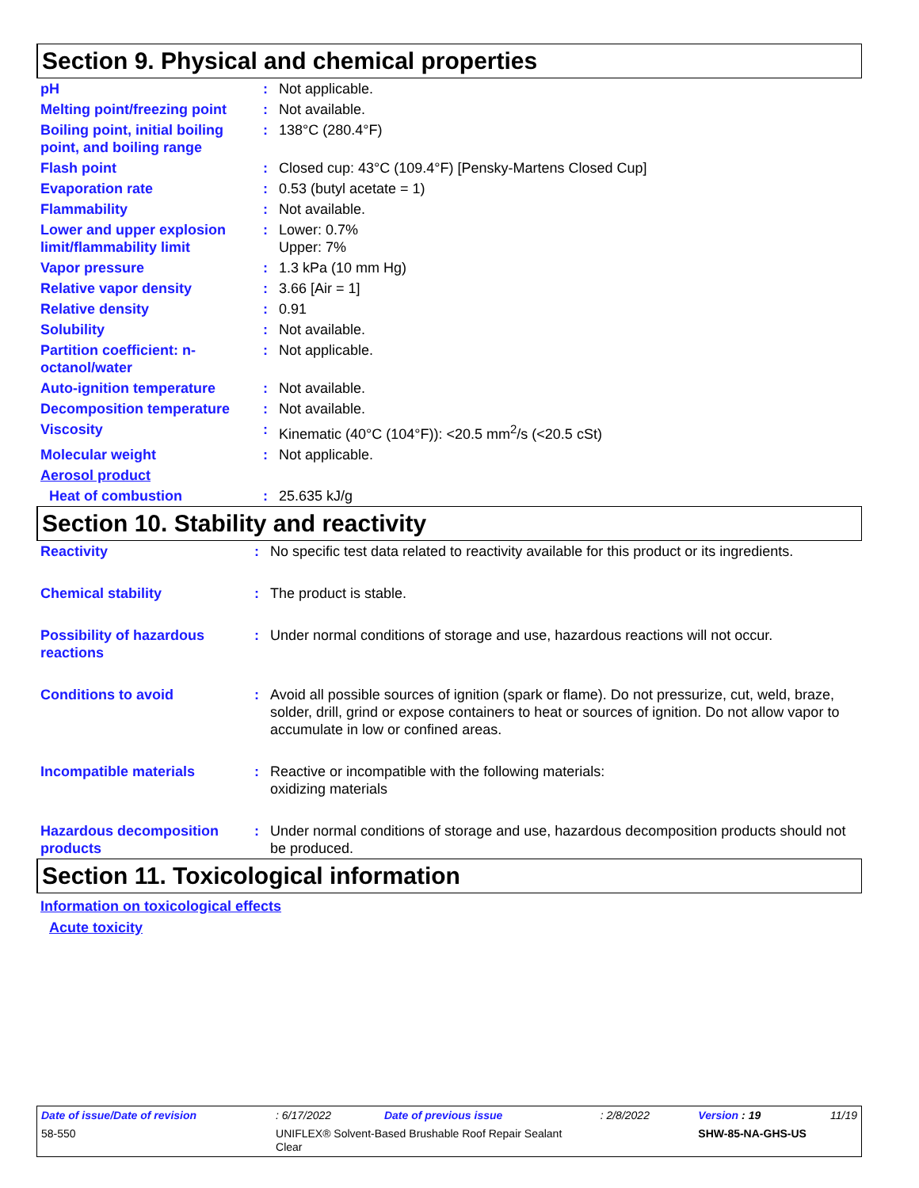Section 9. Physical and chemical properties
| pH | : | Not applicable. |
| Melting point/freezing point | : | Not available. |
| Boiling point, initial boiling point, and boiling range | : | 138°C (280.4°F) |
| Flash point | : | Closed cup: 43°C (109.4°F) [Pensky-Martens Closed Cup] |
| Evaporation rate | : | 0.53 (butyl acetate = 1) |
| Flammability | : | Not available. |
| Lower and upper explosion limit/flammability limit | : | Lower: 0.7% Upper: 7% |
| Vapor pressure | : | 1.3 kPa (10 mm Hg) |
| Relative vapor density | : | 3.66 [Air = 1] |
| Relative density | : | 0.91 |
| Solubility | : | Not available. |
| Partition coefficient: n-octanol/water | : | Not applicable. |
| Auto-ignition temperature | : | Not available. |
| Decomposition temperature | : | Not available. |
| Viscosity | : | Kinematic (40°C (104°F)): <20.5 mm<sup>2</sup>/s (<20.5 cSt) |
| Molecular weight | : | Not applicable. |
| Aerosol product | | |
| Heat of combustion | : | 25.635 kJ/g |
Section 10. Stability and reactivity
| Reactivity | : | No specific test data related to reactivity available for this product or its ingredients. |
| Chemical stability | : | The product is stable. |
| Possibility of hazardous reactions | : | Under normal conditions of storage and use, hazardous reactions will not occur. |
| Conditions to avoid | : | Avoid all possible sources of ignition (spark or flame). Do not pressurize, cut, weld, braze, solder, drill, grind or expose containers to heat or sources of ignition. Do not allow vapor to accumulate in low or confined areas. |
| Incompatible materials | : | Reactive or incompatible with the following materials: oxidizing materials |
| Hazardous decomposition products | : | Under normal conditions of storage and use, hazardous decomposition products should not be produced. |
Section 11. Toxicological information
Information on toxicological effects
Acute toxicity
| Date of issue/Date of revision | : 6/17/2022 | Date of previous issue | : 2/8/2022 | Version : 19 | 11/19 |
| 58-550 | UNIFLEX® Solvent-Based Brushable Roof Repair Sealant Clear | | | SHW-85-NA-GHS-US | |